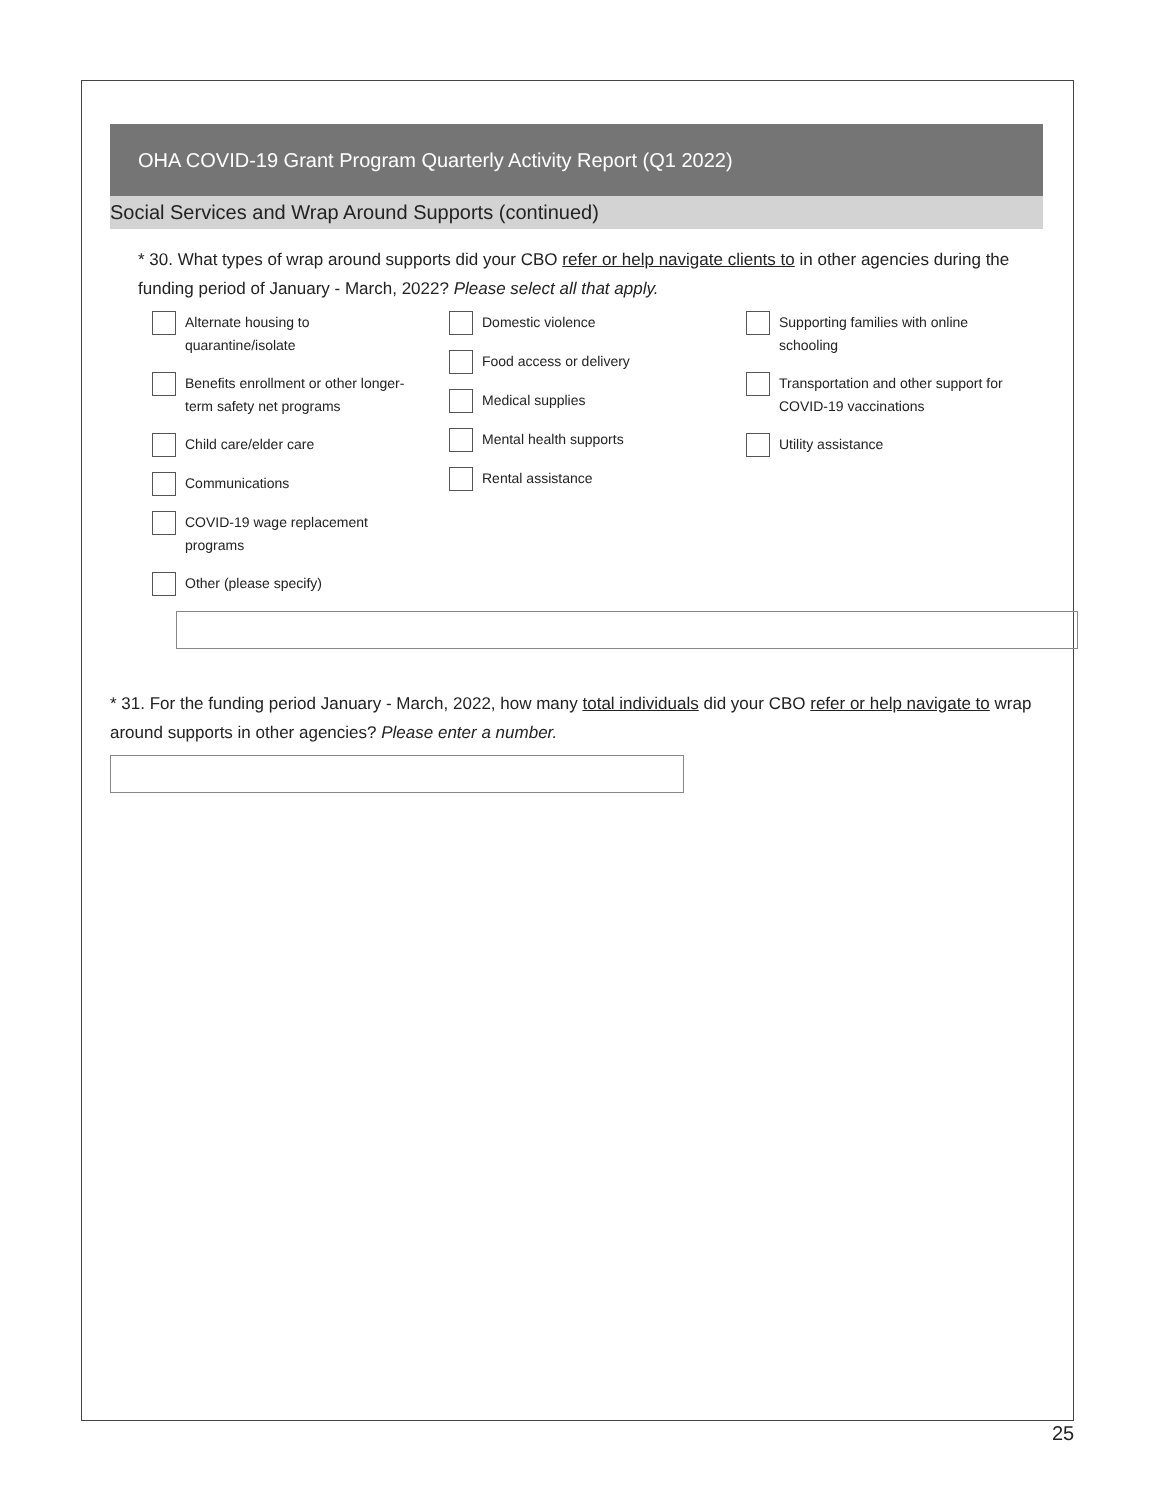OHA COVID-19 Grant Program Quarterly Activity Report (Q1 2022)
Social Services and Wrap Around Supports (continued)
* 30. What types of wrap around supports did your CBO refer or help navigate clients to in other agencies during the funding period of January - March, 2022? Please select all that apply.
Alternate housing to
quarantine/isolate
Benefits enrollment or other longer-
term safety net programs
Child care/elder care
Communications
COVID-19 wage replacement
programs
Other (please specify)
Domestic violence
Food access or delivery
Medical supplies
Mental health supports
Rental assistance
Supporting families with online
schooling
Transportation and other support for
COVID-19 vaccinations
Utility assistance
* 31. For the funding period January - March, 2022, how many total individuals did your CBO refer or help navigate to wrap around supports in other agencies? Please enter a number.
25